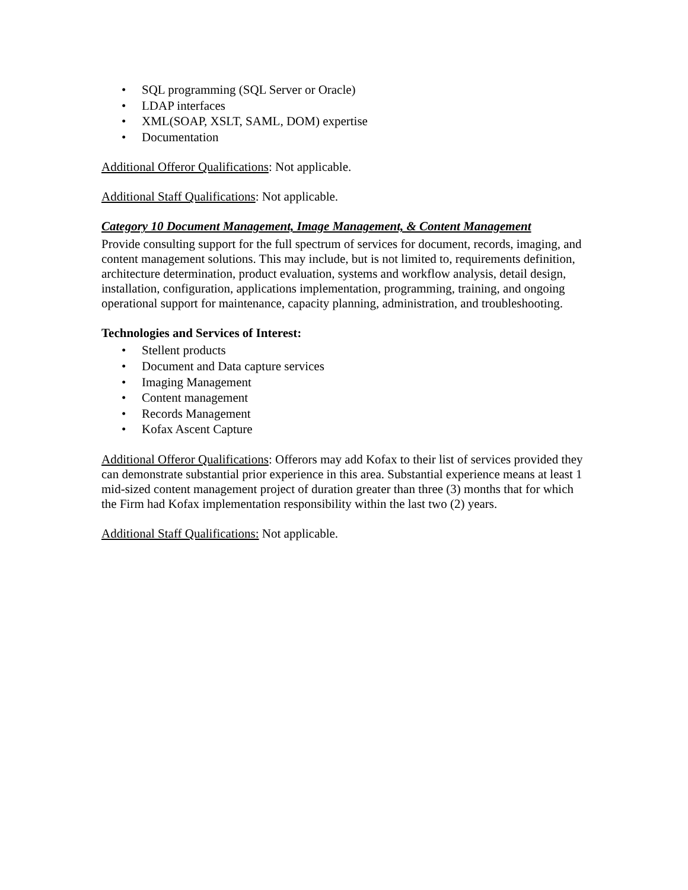• SQL programming (SQL Server or Oracle)
• LDAP interfaces
• XML(SOAP, XSLT, SAML, DOM) expertise
• Documentation
Additional Offeror Qualifications: Not applicable.
Additional Staff Qualifications: Not applicable.
Category 10 Document Management, Image Management, & Content Management
Provide consulting support for the full spectrum of services for document, records, imaging, and content management solutions. This may include, but is not limited to, requirements definition, architecture determination, product evaluation, systems and workflow analysis, detail design, installation, configuration, applications implementation, programming, training, and ongoing operational support for maintenance, capacity planning, administration, and troubleshooting.
Technologies and Services of Interest:
• Stellent products
• Document and Data capture services
• Imaging Management
• Content management
• Records Management
• Kofax Ascent Capture
Additional Offeror Qualifications: Offerors may add Kofax to their list of services provided they can demonstrate substantial prior experience in this area. Substantial experience means at least 1 mid-sized content management project of duration greater than three (3) months that for which the Firm had Kofax implementation responsibility within the last two (2) years.
Additional Staff Qualifications: Not applicable.